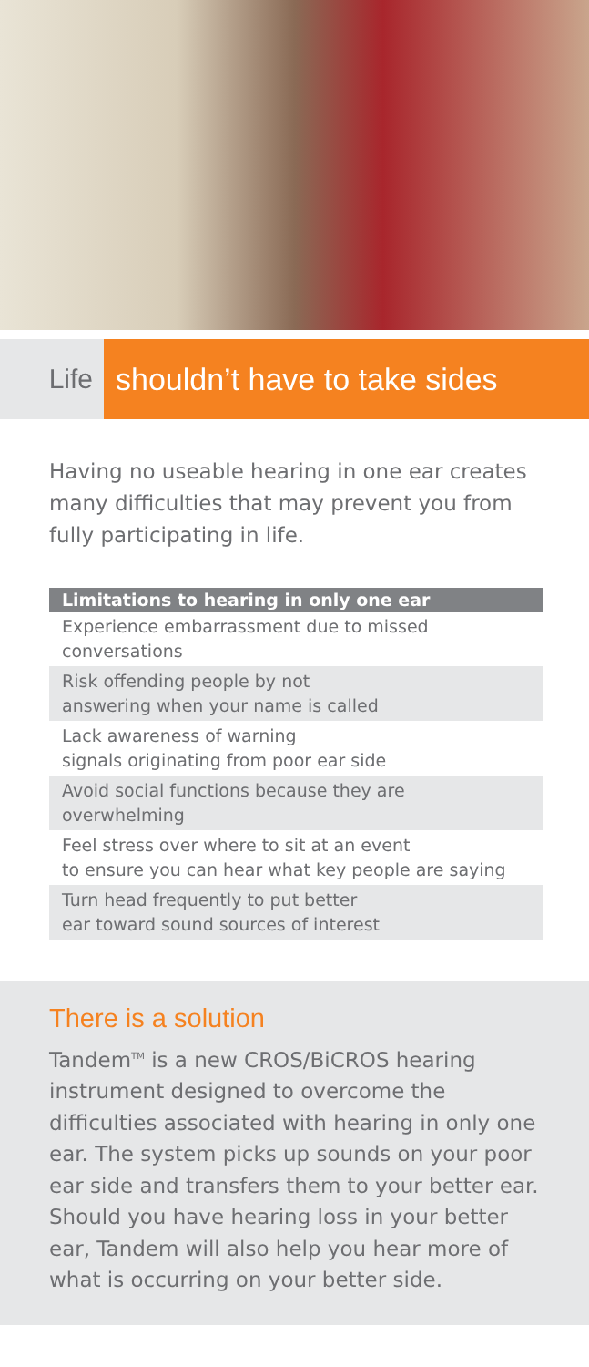Life shouldn’t have to take sides
Having no useable hearing in one ear creates many difficulties that may prevent you from fully participating in life.
| Limitations to hearing in only one ear |
| --- |
| Experience embarrassment due to missed conversations |
| Risk offending people by not answering when your name is called |
| Lack awareness of warning signals originating from poor ear side |
| Avoid social functions because they are overwhelming |
| Feel stress over where to sit at an event to ensure you can hear what key people are saying |
| Turn head frequently to put better ear toward sound sources of interest |
There is a solution
Tandem<sup>TM</sup> is a new CROS/BiCROS hearing instrument designed to overcome the difficulties associated with hearing in only one ear. The system picks up sounds on your poor ear side and transfers them to your better ear. Should you have hearing loss in your better ear, Tandem will also help you hear more of what is occurring on your better side.